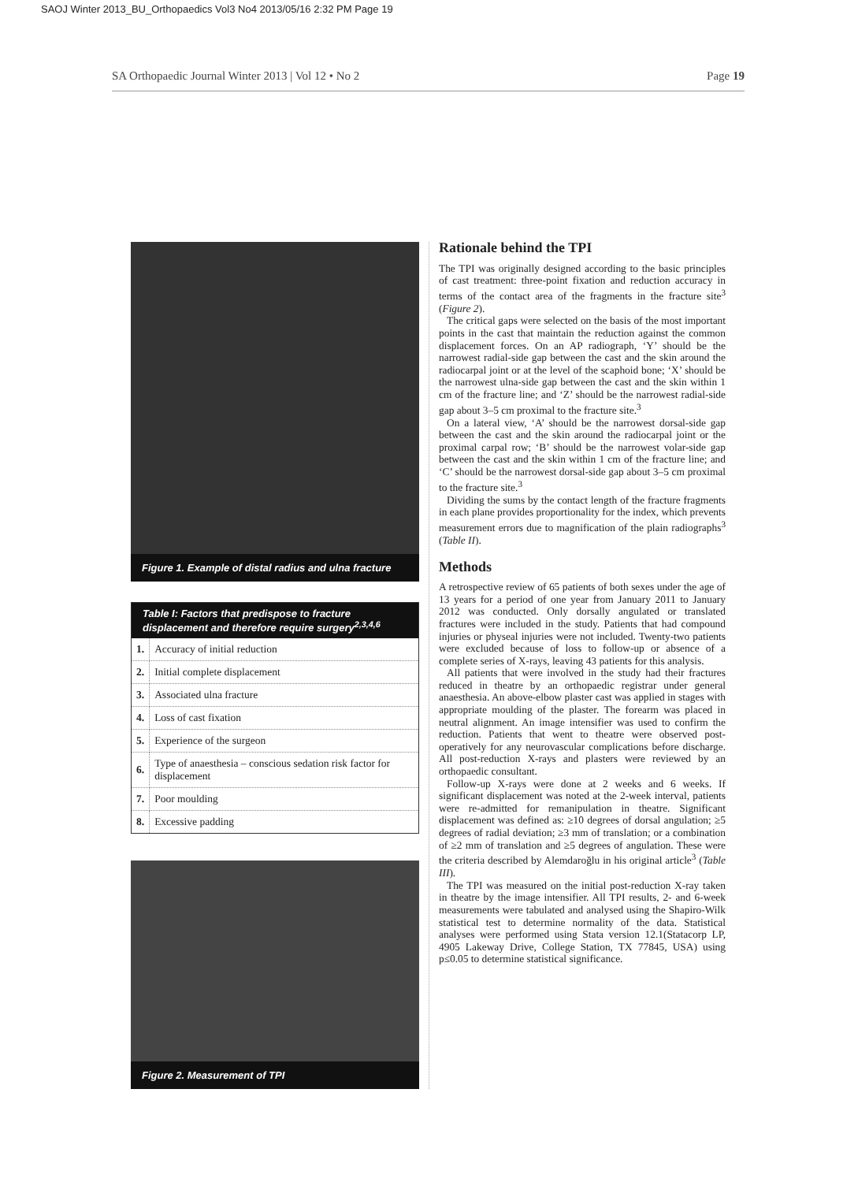SAOJ Winter 2013_BU_Orthopaedics Vol3 No4 2013/05/16 2:32 PM Page 19
SA Orthopaedic Journal Winter 2013 | Vol 12 • No 2 Page 19
Figure 1. Example of distal radius and ulna fracture
| Table I: Factors that predispose to fracture displacement and therefore require surgery<sup>2,3,4,6</sup> | |
| --- | --- |
| 1. | Accuracy of initial reduction |
| 2. | Initial complete displacement |
| 3. | Associated ulna fracture |
| 4. | Loss of cast fixation |
| 5. | Experience of the surgeon |
| 6. | Type of anaesthesia – conscious sedation risk factor for displacement |
| 7. | Poor moulding |
| 8. | Excessive padding |
Figure 2. Measurement of TPI
Rationale behind the TPI
The TPI was originally designed according to the basic principles of cast treatment: three-point fixation and reduction accuracy in terms of the contact area of the fragments in the fracture site<sup>3</sup> (Figure 2).
The critical gaps were selected on the basis of the most important points in the cast that maintain the reduction against the common displacement forces. On an AP radiograph, ‘Y’ should be the narrowest radial-side gap between the cast and the skin around the radiocarpal joint or at the level of the scaphoid bone; ‘X’ should be the narrowest ulna-side gap between the cast and the skin within 1 cm of the fracture line; and ‘Z’ should be the narrowest radial-side gap about 3–5 cm proximal to the fracture site.<sup>3</sup>
On a lateral view, ‘A’ should be the narrowest dorsal-side gap between the cast and the skin around the radiocarpal joint or the proximal carpal row; ‘B’ should be the narrowest volar-side gap between the cast and the skin within 1 cm of the fracture line; and ‘C’ should be the narrowest dorsal-side gap about 3–5 cm proximal to the fracture site.<sup>3</sup>
Dividing the sums by the contact length of the fracture fragments in each plane provides proportionality for the index, which prevents measurement errors due to magnification of the plain radiographs<sup>3</sup> (Table II).
Methods
A retrospective review of 65 patients of both sexes under the age of 13 years for a period of one year from January 2011 to January 2012 was conducted. Only dorsally angulated or translated fractures were included in the study. Patients that had compound injuries or physeal injuries were not included. Twenty-two patients were excluded because of loss to follow-up or absence of a complete series of X-rays, leaving 43 patients for this analysis.
All patients that were involved in the study had their fractures reduced in theatre by an orthopaedic registrar under general anaesthesia. An above-elbow plaster cast was applied in stages with appropriate moulding of the plaster. The forearm was placed in neutral alignment. An image intensifier was used to confirm the reduction. Patients that went to theatre were observed post-operatively for any neurovascular complications before discharge. All post-reduction X-rays and plasters were reviewed by an orthopaedic consultant.
Follow-up X-rays were done at 2 weeks and 6 weeks. If significant displacement was noted at the 2-week interval, patients were re-admitted for remanipulation in theatre. Significant displacement was defined as: ≥10 degrees of dorsal angulation; ≥5 degrees of radial deviation; ≥3 mm of translation; or a combination of ≥2 mm of translation and ≥5 degrees of angulation. These were the criteria described by Alemdaroğlu in his original article<sup>3</sup> (Table III).
The TPI was measured on the initial post-reduction X-ray taken in theatre by the image intensifier. All TPI results, 2- and 6-week measurements were tabulated and analysed using the Shapiro-Wilk statistical test to determine normality of the data. Statistical analyses were performed using Stata version 12.1(Statacorp LP, 4905 Lakeway Drive, College Station, TX 77845, USA) using p≤0.05 to determine statistical significance.